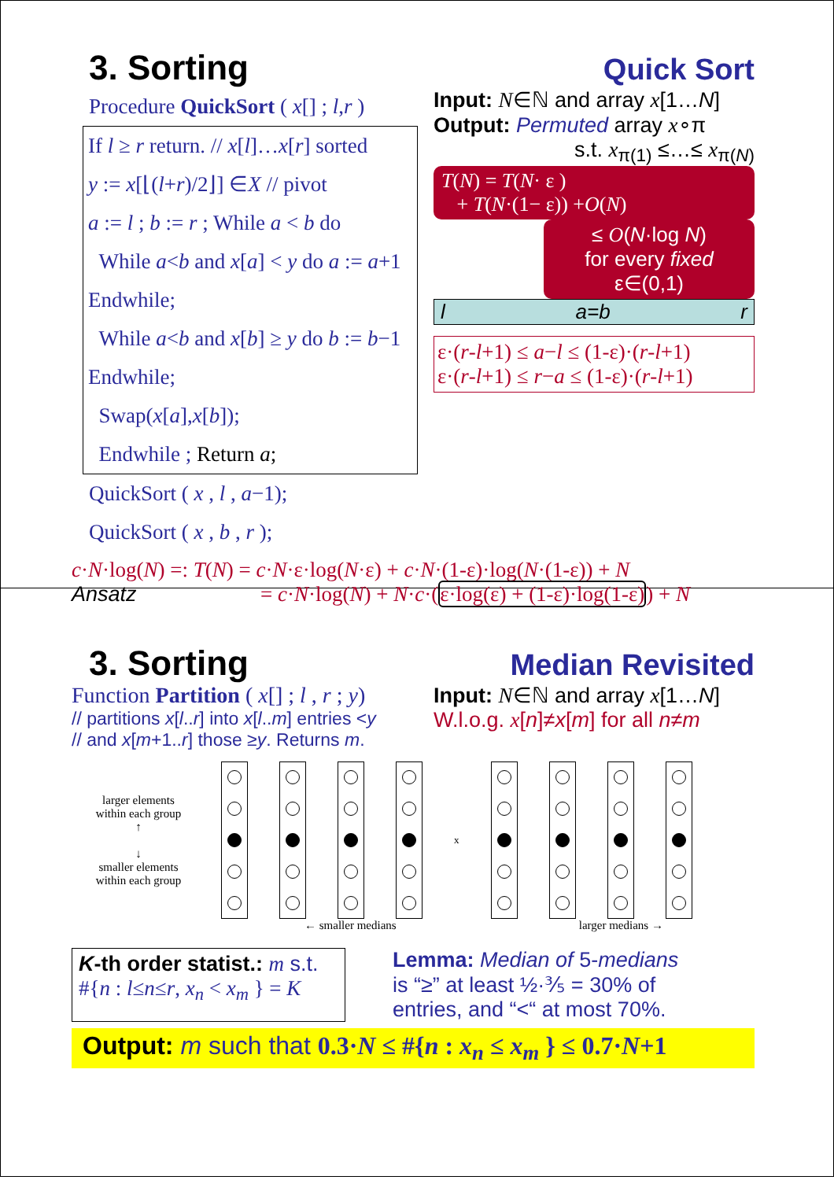3. Sorting Quick Sort
Procedure QuickSort ( x[] ; l,r )
If l ≥ r return. // x[l]…x[r] sorted
y := x[⌊(l+r)/2⌋] ∈X // pivot
a := l ; b := r ; While a < b do
While a<b and x[a] < y do a := a+1 Endwhile;
While a<b and x[b] ≥ y do b := b−1 Endwhile;
Swap(x[a],x[b]);
Endwhile ; Return a;
QuickSort ( x , l , a−1);
QuickSort ( x , b , r );
Input: N∈ℕ and array x[1…N]
Output: Permuted array x∘π
s.t. x<sub>π(1)</sub> ≤…≤ x<sub>π(N)</sub>
T(N) = T(N· ε )
+ T(N·(1− ε)) +O(N)
≤ O(N·log N)
for every fixed ε∈(0,1)
l a=b r
ε·(r-l+1) ≤ a−l ≤ (1-ε)·(r-l+1)
ε·(r-l+1) ≤ r−a ≤ (1-ε)·(r-l+1)
c·N·log(N) =: T(N) = c·N·ε·log(N·ε) + c·N·(1-ε)·log(N·(1-ε)) + N
Ansatz = c·N·log(N) + N·c·(ε·log(ε) + (1-ε)·log(1-ε)) + N
3. Sorting Median Revisited
Function Partition ( x[] ; l , r ; y)
// partitions x[l..r] into x[l..m] entries <y
// and x[m+1..r] those ≥y. Returns m.
Input: N∈ℕ and array x[1…N]
W.l.o.g. x[n]≠x[m] for all n≠m
larger elements within each group
↑
↓
smaller elements within each group
x
← smaller medians larger medians →
K-th order statist.: m s.t.
#{n : l≤n≤r, x<sub>n</sub> < x<sub>m</sub> } = K
Lemma: Median of 5-medians
is “≥” at least ½·⅗ = 30% of
entries, and “<“ at most 70%.
Output: m such that 0.3·N ≤ #{n : x<sub>n</sub> ≤ x<sub>m</sub> } ≤ 0.7·N+1